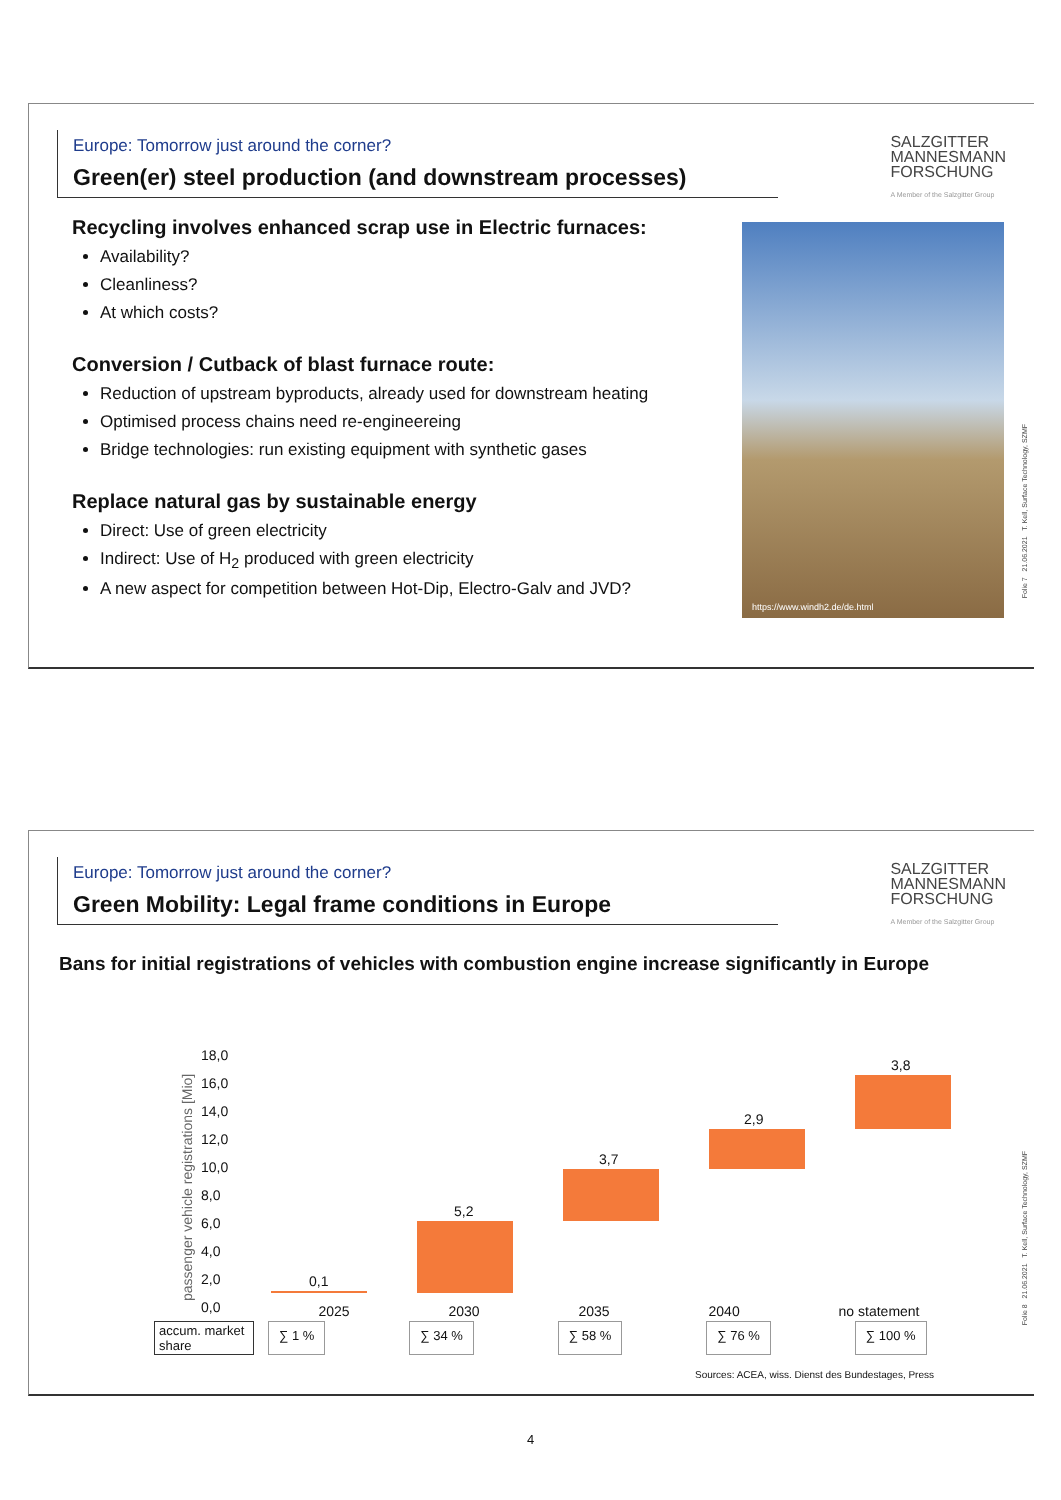Europe: Tomorrow just around the corner?
Green(er) steel production (and downstream processes)
SALZGITTER
MANNESMANN
FORSCHUNG
A Member of the Salzgitter Group
Recycling involves enhanced scrap use in Electric furnaces:
Availability?
Cleanliness?
At which costs?
Conversion / Cutback of blast furnace route:
Reduction of upstream byproducts, already used for downstream heating
Optimised process chains need re-engineereing
Bridge technologies: run existing equipment with synthetic gases
Replace natural gas by sustainable energy
Direct: Use of green electricity
Indirect: Use of H<sub>2</sub> produced with green electricity
A new aspect for competition between Hot-Dip, Electro-Galv and JVD?
https://www.windh2.de/de.html
Folie 7 21.06.2021 T. Kell, Surface Technology, SZMF
Europe: Tomorrow just around the corner?
Green Mobility: Legal frame conditions in Europe
SALZGITTER
MANNESMANN
FORSCHUNG
A Member of the Salzgitter Group
Bans for initial registrations of vehicles with combustion engine increase significantly in Europe
passenger vehicle registrations [Mio]
18,0
16,0
14,0
12,0
10,0
8,0
6,0
4,0
2,0
0,0
0,1
5,2
3,7
2,9
3,8
2025 2030 2035 2040 no statement
accum. market share ∑ 1 % ∑ 34 % ∑ 58 % ∑ 76 % ∑ 100 %
Sources: ACEA, wiss. Dienst des Bundestages, Press
Folie 8 21.06.2021 T. Kell, Surface Technology, SZMF
4